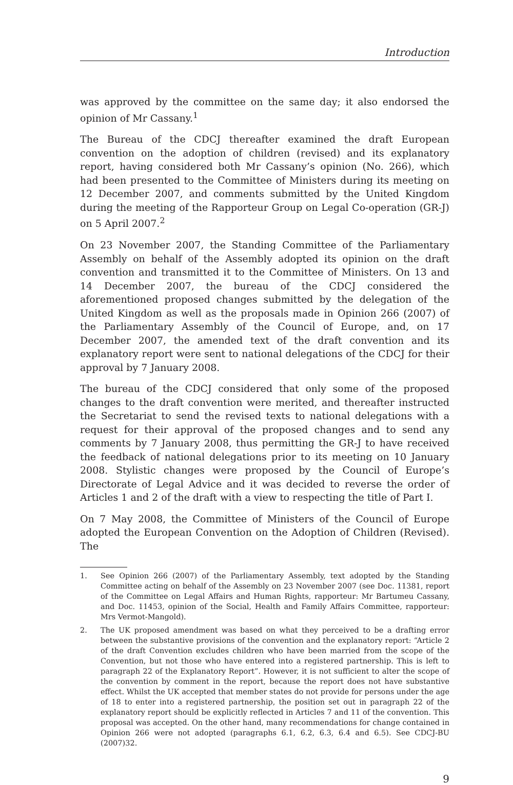Introduction
was approved by the committee on the same day; it also endorsed the opinion of Mr Cassany.<sup>1</sup>
The Bureau of the CDCJ thereafter examined the draft European convention on the adoption of children (revised) and its explanatory report, having considered both Mr Cassany’s opinion (No. 266), which had been presented to the Committee of Ministers during its meeting on 12 December 2007, and comments submitted by the United Kingdom during the meeting of the Rapporteur Group on Legal Co-operation (GR-J) on 5 April 2007.<sup>2</sup>
On 23 November 2007, the Standing Committee of the Parliamentary Assembly on behalf of the Assembly adopted its opinion on the draft convention and transmitted it to the Committee of Ministers. On 13 and 14 December 2007, the bureau of the CDCJ considered the aforementioned proposed changes submitted by the delegation of the United Kingdom as well as the proposals made in Opinion 266 (2007) of the Parliamentary Assembly of the Council of Europe, and, on 17 December 2007, the amended text of the draft convention and its explanatory report were sent to national delegations of the CDCJ for their approval by 7 January 2008.
The bureau of the CDCJ considered that only some of the proposed changes to the draft convention were merited, and thereafter instructed the Secretariat to send the revised texts to national delegations with a request for their approval of the proposed changes and to send any comments by 7 January 2008, thus permitting the GR-J to have received the feedback of national delegations prior to its meeting on 10 January 2008. Stylistic changes were proposed by the Council of Europe’s Directorate of Legal Advice and it was decided to reverse the order of Articles 1 and 2 of the draft with a view to respecting the title of Part I.
On 7 May 2008, the Committee of Ministers of the Council of Europe adopted the European Convention on the Adoption of Children (Revised). The
1. See Opinion 266 (2007) of the Parliamentary Assembly, text adopted by the Standing Committee acting on behalf of the Assembly on 23 November 2007 (see Doc. 11381, report of the Committee on Legal Affairs and Human Rights, rapporteur: Mr Bartumeu Cassany, and Doc. 11453, opinion of the Social, Health and Family Affairs Committee, rapporteur: Mrs Vermot-Mangold).
2. The UK proposed amendment was based on what they perceived to be a drafting error between the substantive provisions of the convention and the explanatory report: “Article 2 of the draft Convention excludes children who have been married from the scope of the Convention, but not those who have entered into a registered partnership. This is left to paragraph 22 of the Explanatory Report”. However, it is not sufficient to alter the scope of the convention by comment in the report, because the report does not have substantive effect. Whilst the UK accepted that member states do not provide for persons under the age of 18 to enter into a registered partnership, the position set out in paragraph 22 of the explanatory report should be explicitly reflected in Articles 7 and 11 of the convention. This proposal was accepted. On the other hand, many recommendations for change contained in Opinion 266 were not adopted (paragraphs 6.1, 6.2, 6.3, 6.4 and 6.5). See CDCJ-BU (2007)32.
9